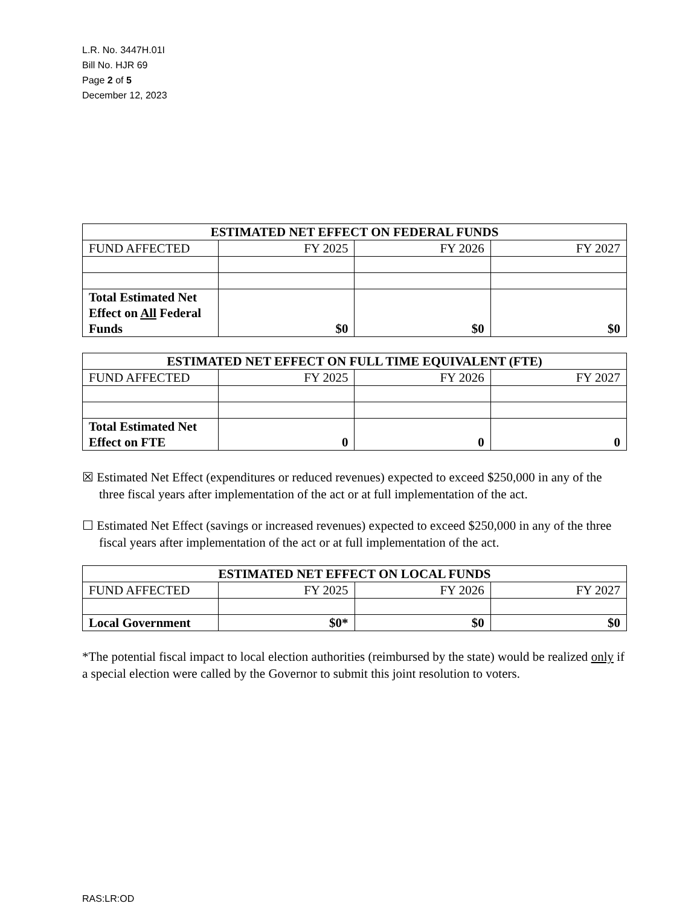L.R. No. 3447H.01I
Bill No. HJR 69
Page 2 of 5
December 12, 2023
| ESTIMATED NET EFFECT ON FEDERAL FUNDS | | | |
| --- | --- | --- | --- |
| FUND AFFECTED | FY 2025 | FY 2026 | FY 2027 |
| Total Estimated Net Effect on All Federal Funds | $0 | $0 | $0 |
| ESTIMATED NET EFFECT ON FULL TIME EQUIVALENT (FTE) | | | |
| --- | --- | --- | --- |
| FUND AFFECTED | FY 2025 | FY 2026 | FY 2027 |
| Total Estimated Net Effect on FTE | 0 | 0 | 0 |
☒ Estimated Net Effect (expenditures or reduced revenues) expected to exceed $250,000 in any of the three fiscal years after implementation of the act or at full implementation of the act.
☐ Estimated Net Effect (savings or increased revenues) expected to exceed $250,000 in any of the three fiscal years after implementation of the act or at full implementation of the act.
| ESTIMATED NET EFFECT ON LOCAL FUNDS | | | |
| --- | --- | --- | --- |
| FUND AFFECTED | FY 2025 | FY 2026 | FY 2027 |
| Local Government | $0* | $0 | $0 |
*The potential fiscal impact to local election authorities (reimbursed by the state) would be realized only if a special election were called by the Governor to submit this joint resolution to voters.
RAS:LR:OD